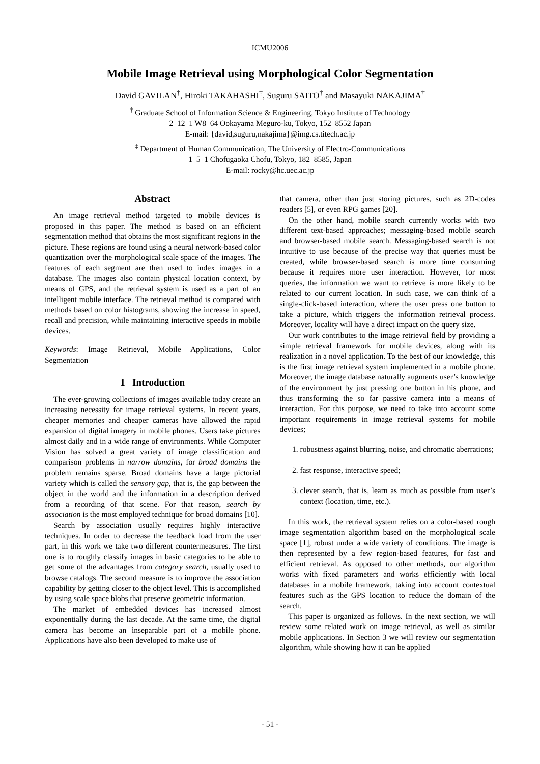ICMU2006
Mobile Image Retrieval using Morphological Color Segmentation
David GAVILAN<sup>†</sup>, Hiroki TAKAHASHI<sup>‡</sup>, Suguru SAITO<sup>†</sup> and Masayuki NAKAJIMA<sup>†</sup>
<sup>†</sup> Graduate School of Information Science & Engineering, Tokyo Institute of Technology
2–12–1 W8–64 Ookayama Meguro-ku, Tokyo, 152–8552 Japan
E-mail: {david,suguru,nakajima}@img.cs.titech.ac.jp
<sup>‡</sup> Department of Human Communication, The University of Electro-Communications
1–5–1 Chofugaoka Chofu, Tokyo, 182–8585, Japan
E-mail: rocky@hc.uec.ac.jp
Abstract
An image retrieval method targeted to mobile devices is proposed in this paper. The method is based on an efficient segmentation method that obtains the most significant regions in the picture. These regions are found using a neural network-based color quantization over the morphological scale space of the images. The features of each segment are then used to index images in a database. The images also contain physical location context, by means of GPS, and the retrieval system is used as a part of an intelligent mobile interface. The retrieval method is compared with methods based on color histograms, showing the increase in speed, recall and precision, while maintaining interactive speeds in mobile devices.
Keywords: Image Retrieval, Mobile Applications, Color Segmentation
1 Introduction
The ever-growing collections of images available today create an increasing necessity for image retrieval systems. In recent years, cheaper memories and cheaper cameras have allowed the rapid expansion of digital imagery in mobile phones. Users take pictures almost daily and in a wide range of environments. While Computer Vision has solved a great variety of image classification and comparison problems in narrow domains, for broad domains the problem remains sparse. Broad domains have a large pictorial variety which is called the sensory gap, that is, the gap between the object in the world and the information in a description derived from a recording of that scene. For that reason, search by association is the most employed technique for broad domains [10].
Search by association usually requires highly interactive techniques. In order to decrease the feedback load from the user part, in this work we take two different countermeasures. The first one is to roughly classify images in basic categories to be able to get some of the advantages from category search, usually used to browse catalogs. The second measure is to improve the association capability by getting closer to the object level. This is accomplished by using scale space blobs that preserve geometric information.
The market of embedded devices has increased almost exponentially during the last decade. At the same time, the digital camera has become an inseparable part of a mobile phone. Applications have also been developed to make use of
that camera, other than just storing pictures, such as 2D-codes readers [5], or even RPG games [20].
On the other hand, mobile search currently works with two different text-based approaches; messaging-based mobile search and browser-based mobile search. Messaging-based search is not intuitive to use because of the precise way that queries must be created, while browser-based search is more time consuming because it requires more user interaction. However, for most queries, the information we want to retrieve is more likely to be related to our current location. In such case, we can think of a single-click-based interaction, where the user press one button to take a picture, which triggers the information retrieval process. Moreover, locality will have a direct impact on the query size.
Our work contributes to the image retrieval field by providing a simple retrieval framework for mobile devices, along with its realization in a novel application. To the best of our knowledge, this is the first image retrieval system implemented in a mobile phone. Moreover, the image database naturally augments user’s knowledge of the environment by just pressing one button in his phone, and thus transforming the so far passive camera into a means of interaction. For this purpose, we need to take into account some important requirements in image retrieval systems for mobile devices;
1. robustness against blurring, noise, and chromatic aberrations;
2. fast response, interactive speed;
3. clever search, that is, learn as much as possible from user’s context (location, time, etc.).
In this work, the retrieval system relies on a color-based rough image segmentation algorithm based on the morphological scale space [1], robust under a wide variety of conditions. The image is then represented by a few region-based features, for fast and efficient retrieval. As opposed to other methods, our algorithm works with fixed parameters and works efficiently with local databases in a mobile framework, taking into account contextual features such as the GPS location to reduce the domain of the search.
This paper is organized as follows. In the next section, we will review some related work on image retrieval, as well as similar mobile applications. In Section 3 we will review our segmentation algorithm, while showing how it can be applied
- 51 -